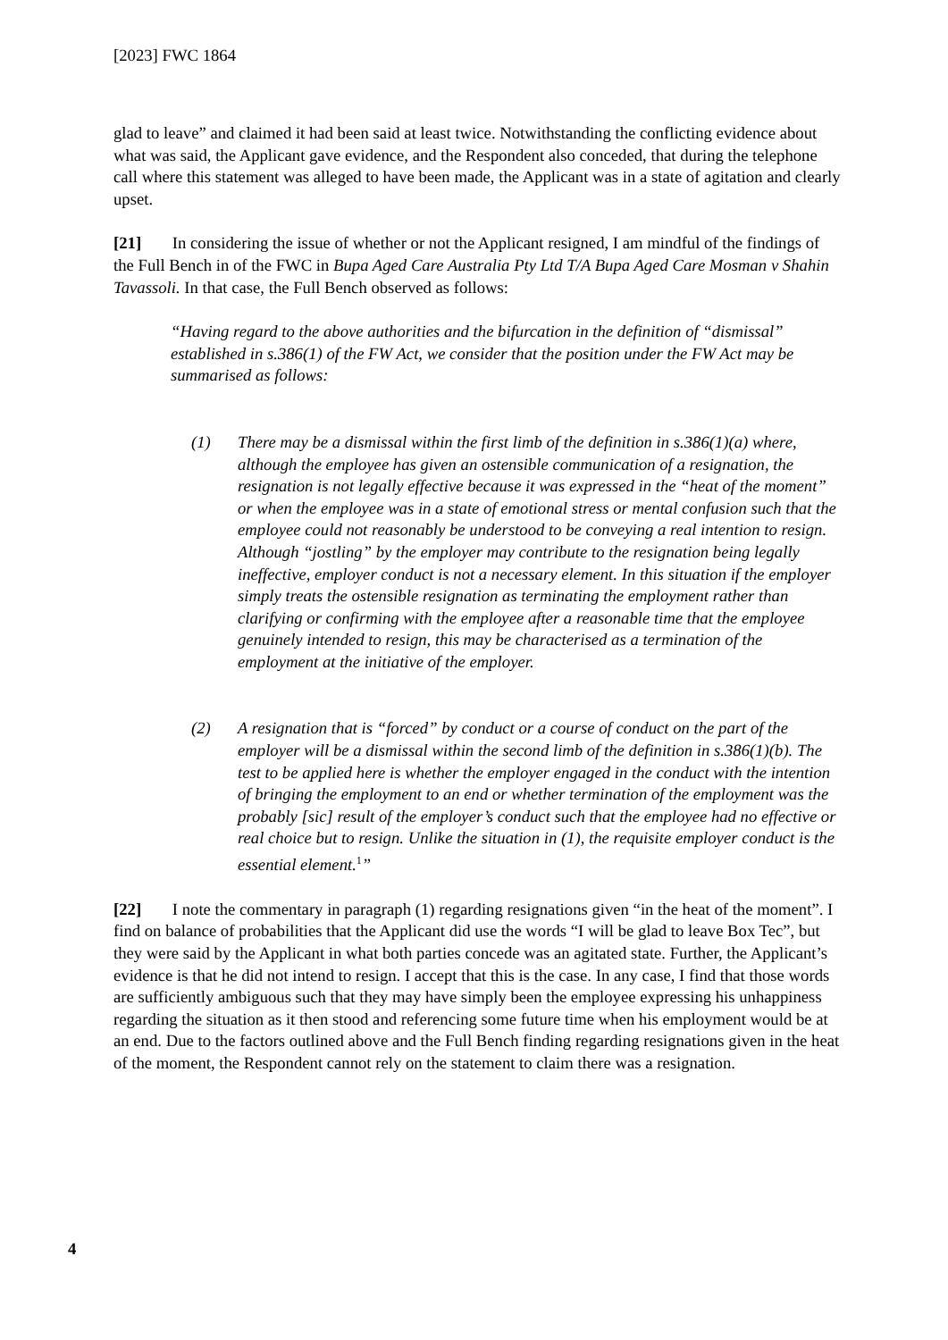[2023] FWC 1864
glad to leave” and claimed it had been said at least twice. Notwithstanding the conflicting evidence about what was said, the Applicant gave evidence, and the Respondent also conceded, that during the telephone call where this statement was alleged to have been made, the Applicant was in a state of agitation and clearly upset.
[21] In considering the issue of whether or not the Applicant resigned, I am mindful of the findings of the Full Bench in of the FWC in Bupa Aged Care Australia Pty Ltd T/A Bupa Aged Care Mosman v Shahin Tavassoli. In that case, the Full Bench observed as follows:
“Having regard to the above authorities and the bifurcation in the definition of “dismissal” established in s.386(1) of the FW Act, we consider that the position under the FW Act may be summarised as follows:
(1) There may be a dismissal within the first limb of the definition in s.386(1)(a) where, although the employee has given an ostensible communication of a resignation, the resignation is not legally effective because it was expressed in the “heat of the moment” or when the employee was in a state of emotional stress or mental confusion such that the employee could not reasonably be understood to be conveying a real intention to resign. Although “jostling” by the employer may contribute to the resignation being legally ineffective, employer conduct is not a necessary element. In this situation if the employer simply treats the ostensible resignation as terminating the employment rather than clarifying or confirming with the employee after a reasonable time that the employee genuinely intended to resign, this may be characterised as a termination of the employment at the initiative of the employer.
(2) A resignation that is “forced” by conduct or a course of conduct on the part of the employer will be a dismissal within the second limb of the definition in s.386(1)(b). The test to be applied here is whether the employer engaged in the conduct with the intention of bringing the employment to an end or whether termination of the employment was the probably [sic] result of the employer’s conduct such that the employee had no effective or real choice but to resign. Unlike the situation in (1), the requisite employer conduct is the essential element.<sup>1</sup>”
[22] I note the commentary in paragraph (1) regarding resignations given “in the heat of the moment”. I find on balance of probabilities that the Applicant did use the words “I will be glad to leave Box Tec”, but they were said by the Applicant in what both parties concede was an agitated state. Further, the Applicant’s evidence is that he did not intend to resign. I accept that this is the case. In any case, I find that those words are sufficiently ambiguous such that they may have simply been the employee expressing his unhappiness regarding the situation as it then stood and referencing some future time when his employment would be at an end. Due to the factors outlined above and the Full Bench finding regarding resignations given in the heat of the moment, the Respondent cannot rely on the statement to claim there was a resignation.
4